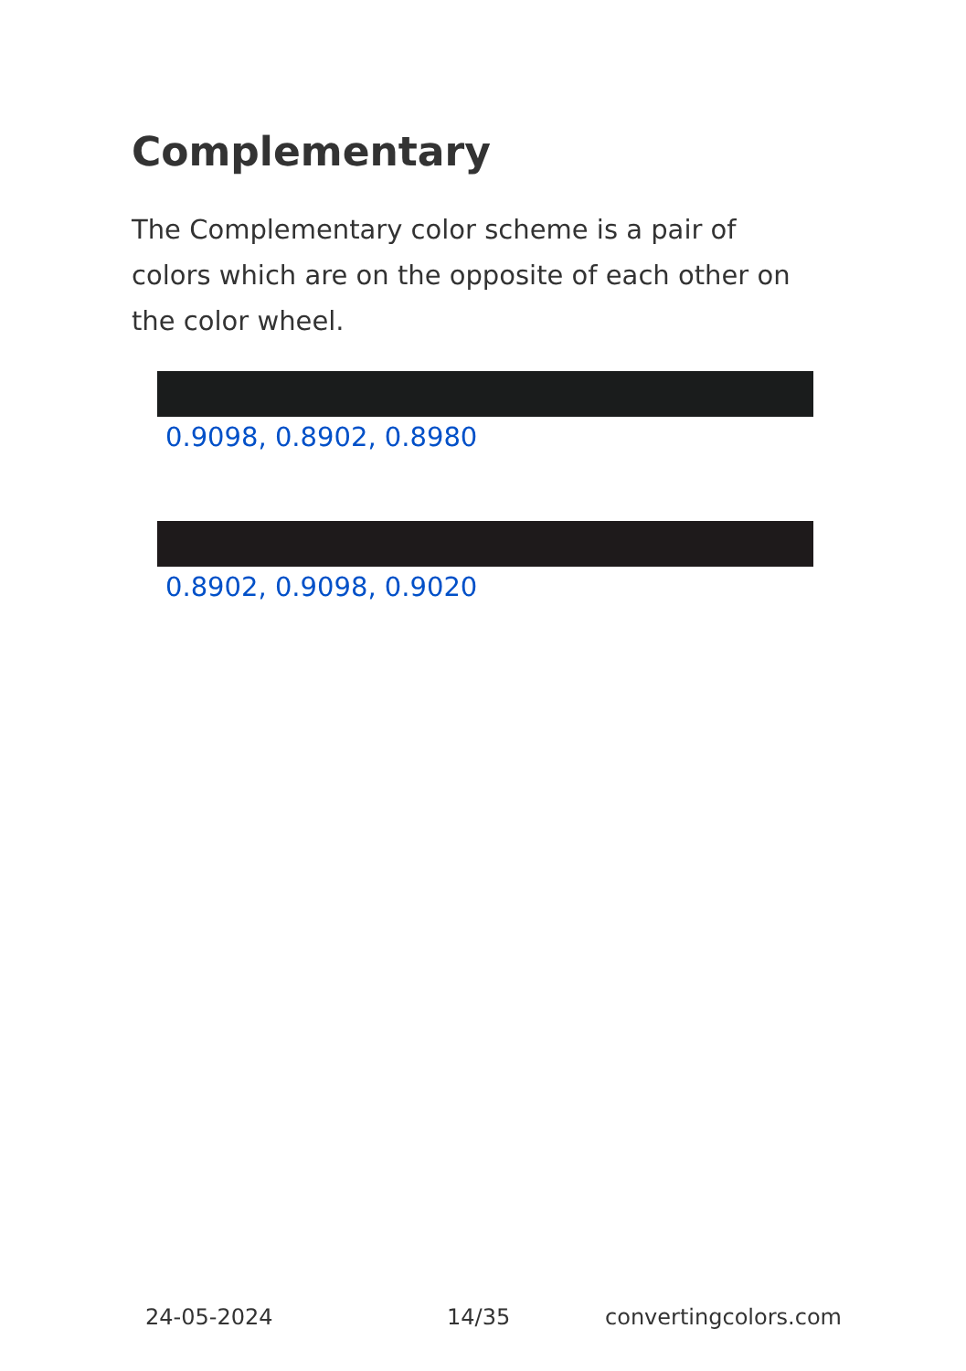Complementary
The Complementary color scheme is a pair of colors which are on the opposite of each other on the color wheel.
0.9098, 0.8902, 0.8980
0.8902, 0.9098, 0.9020
24-05-2024 14/35 convertingcolors.com